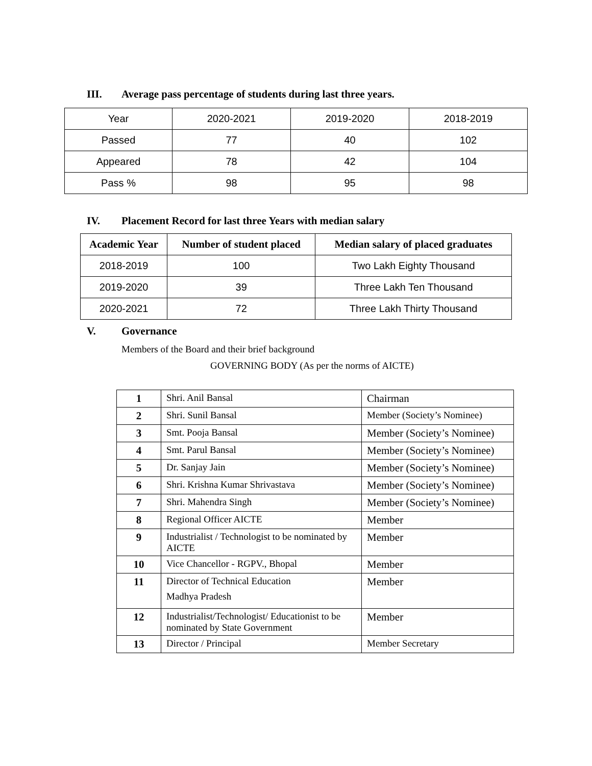III. Average pass percentage of students during last three years.
| Year | 2020-2021 | 2019-2020 | 2018-2019 |
| Passed | 77 | 40 | 102 |
| Appeared | 78 | 42 | 104 |
| Pass % | 98 | 95 | 98 |
IV. Placement Record for last three Years with median salary
| Academic Year | Number of student placed | Median salary of placed graduates |
| --- | --- | --- |
| 2018-2019 | 100 | Two Lakh Eighty Thousand |
| 2019-2020 | 39 | Three Lakh Ten Thousand |
| 2020-2021 | 72 | Three Lakh Thirty Thousand |
V. Governance
Members of the Board and their brief background
GOVERNING BODY (As per the norms of AICTE)
| 1 | Shri. Anil Bansal | Chairman |
| 2 | Shri. Sunil Bansal | Member (Society’s Nominee) |
| 3 | Smt. Pooja Bansal | Member (Society’s Nominee) |
| 4 | Smt. Parul Bansal | Member (Society’s Nominee) |
| 5 | Dr. Sanjay Jain | Member (Society’s Nominee) |
| 6 | Shri. Krishna Kumar Shrivastava | Member (Society’s Nominee) |
| 7 | Shri. Mahendra Singh | Member (Society’s Nominee) |
| 8 | Regional Officer AICTE | Member |
| 9 | Industrialist / Technologist to be nominated by AICTE | Member |
| 10 | Vice Chancellor - RGPV., Bhopal | Member |
| 11 | Director of Technical Education Madhya Pradesh | Member |
| 12 | Industrialist/Technologist/ Educationist to be nominated by State Government | Member |
| 13 | Director / Principal | Member Secretary |